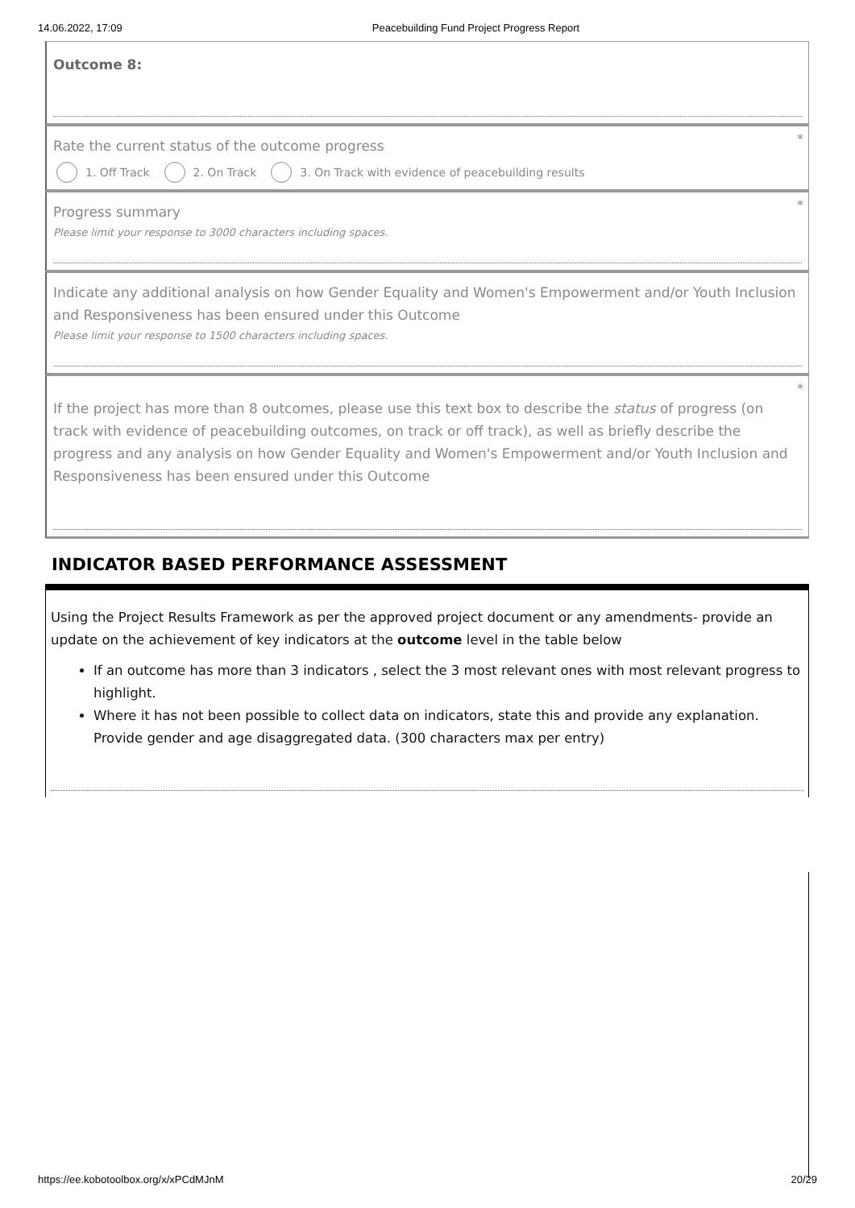14.06.2022, 17:09 Peacebuilding Fund Project Progress Report
Outcome 8:
*
Rate the current status of the outcome progress
1. Off Track 2. On Track
3. On Track with evidence of peacebuilding results
*
Progress summary
Please limit your response to 3000 characters including spaces.
Indicate any additional analysis on how Gender Equality and Women's Empowerment and/or Youth Inclusion and Responsiveness has been ensured under this Outcome
Please limit your response to 1500 characters including spaces.
*
If the project has more than 8 outcomes, please use this text box to describe the status of progress (on track with evidence of peacebuilding outcomes, on track or off track), as well as briefly describe the progress and any analysis on how Gender Equality and Women's Empowerment and/or Youth Inclusion and Responsiveness has been ensured under this Outcome
INDICATOR BASED PERFORMANCE ASSESSMENT
Using the Project Results Framework as per the approved project document or any amendments- provide an update on the achievement of key indicators at the outcome level in the table below
If an outcome has more than 3 indicators , select the 3 most relevant ones with most relevant progress to highlight.
Where it has not been possible to collect data on indicators, state this and provide any explanation. Provide gender and age disaggregated data. (300 characters max per entry)
https://ee.kobotoolbox.org/x/xPCdMJnM 20/29